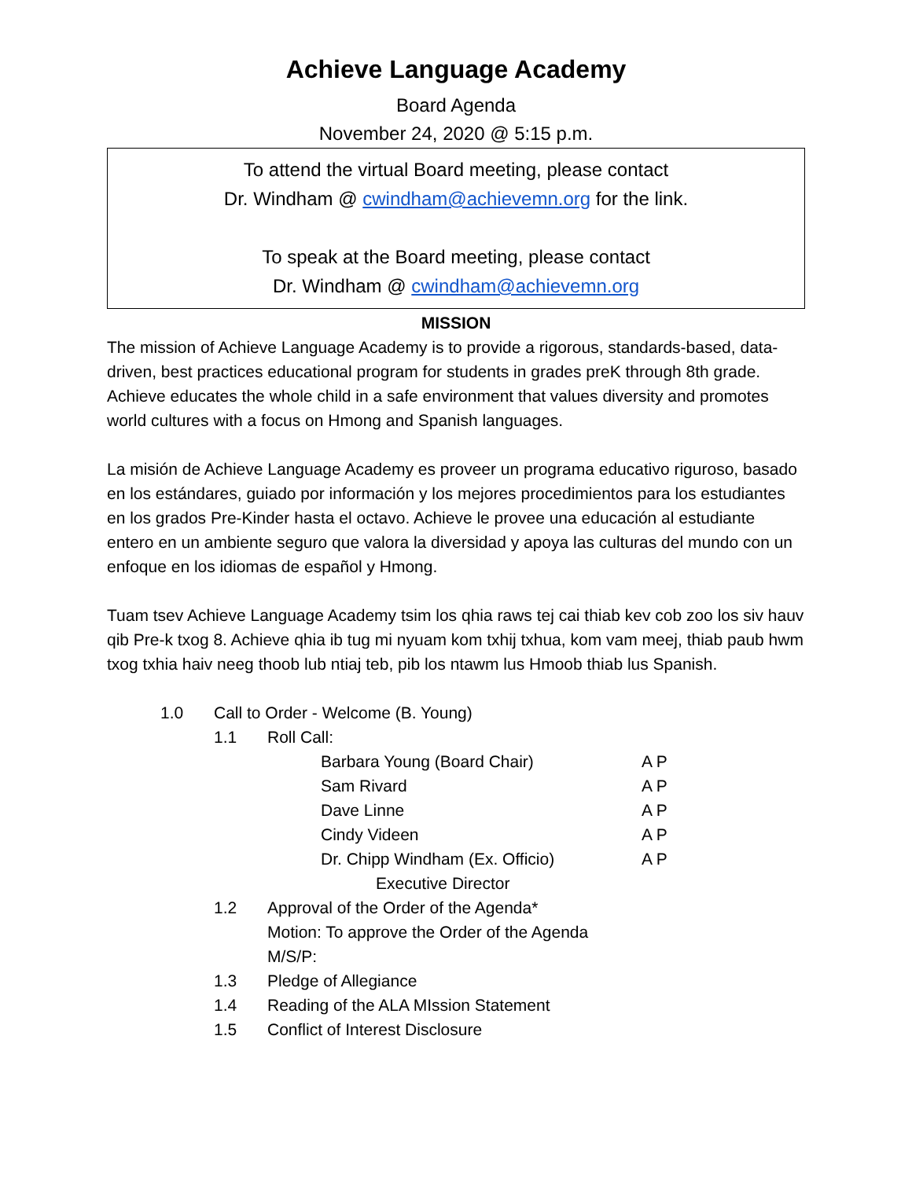Achieve Language Academy
Board Agenda
November 24, 2020 @ 5:15 p.m.
To attend the virtual Board meeting, please contact
Dr. Windham @ cwindham@achievemn.org for the link.
To speak at the Board meeting, please contact
Dr. Windham @ cwindham@achievemn.org
MISSION
The mission of Achieve Language Academy is to provide a rigorous, standards-based, data-driven, best practices educational program for students in grades preK through 8th grade. Achieve educates the whole child in a safe environment that values diversity and promotes world cultures with a focus on Hmong and Spanish languages.
La misión de Achieve Language Academy es proveer un programa educativo riguroso, basado en los estándares, guiado por información y los mejores procedimientos para los estudiantes en los grados Pre-Kinder hasta el octavo. Achieve le provee una educación al estudiante entero en un ambiente seguro que valora la diversidad y apoya las culturas del mundo con un enfoque en los idiomas de español y Hmong.
Tuam tsev Achieve Language Academy tsim los qhia raws tej cai thiab kev cob zoo los siv hauv qib Pre-k txog 8. Achieve qhia ib tug mi nyuam kom txhij txhua, kom vam meej, thiab paub hwm txog txhia haiv neeg thoob lub ntiaj teb, pib los ntawm lus Hmoob thiab lus Spanish.
1.0 Call to Order - Welcome (B. Young)
1.1 Roll Call:
Barbara Young (Board Chair) A P
Sam Rivard A P
Dave Linne A P
Cindy Videen A P
Dr. Chipp Windham (Ex. Officio) A P
Executive Director
1.2 Approval of the Order of the Agenda*
Motion: To approve the Order of the Agenda
M/S/P:
1.3 Pledge of Allegiance
1.4 Reading of the ALA MIssion Statement
1.5 Conflict of Interest Disclosure